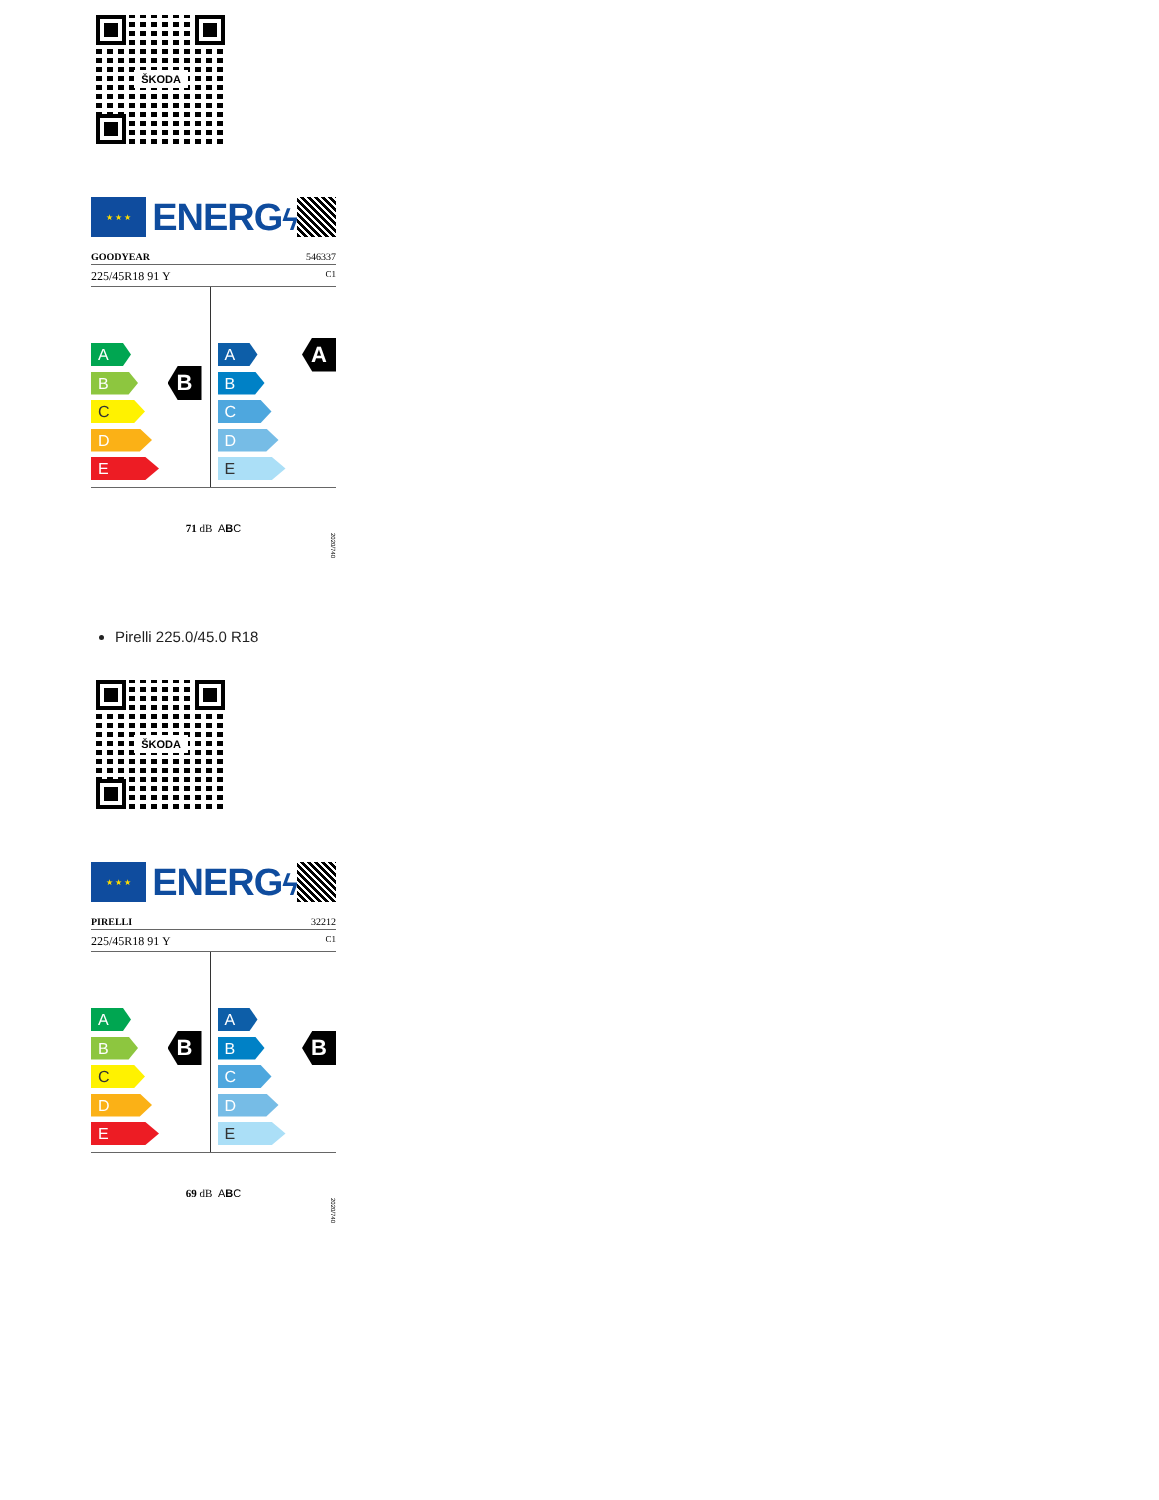ŠKODA
★ ★ ★
ENERGϟ
GOODYEAR 546337
225/45R18 91 Y C1
A
B
B
C
D
E
A
A
B
C
D
E
71 dB ABC
2020/740
Pirelli 225.0/45.0 R18
ŠKODA
★ ★ ★
ENERGϟ
PIRELLI 32212
225/45R18 91 Y C1
A
B
B
C
D
E
A
B
B
C
D
E
69 dB ABC
2020/740